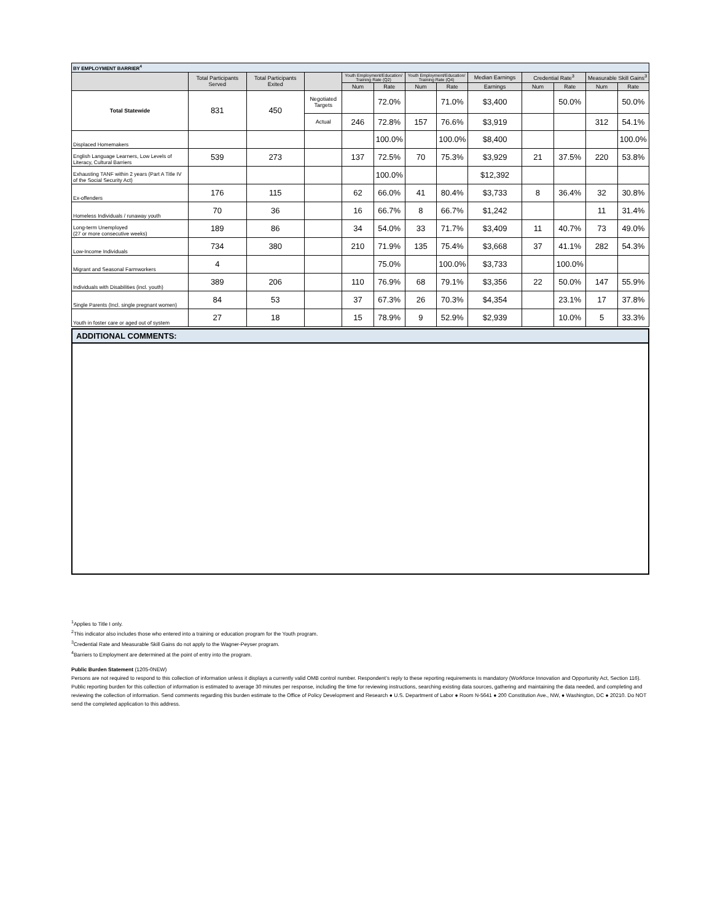| BY EMPLOYMENT BARRIER<sup>4</sup> | | | | | | | | | | | | |
| | Total Participants Served | Total Participants Exited | | Youth Employment/Education/ Training Rate (Q2) | | Youth Employment/Education/ Training Rate (Q4) | | Median Earnings | Credential Rate<sup>3</sup> | | Measurable Skill Gains<sup>3</sup> | |
| | | | | Num | Rate | Num | Rate | Earnings | Num | Rate | Num | Rate |
| Total Statewide | 831 | 450 | Negotiated Targets | | 72.0% | | 71.0% | $3,400 | | 50.0% | | 50.0% |
| | | | Actual | 246 | 72.8% | 157 | 76.6% | $3,919 | | | 312 | 54.1% |
| Displaced Homemakers | | | | | 100.0% | | 100.0% | $8,400 | | | | 100.0% |
| English Language Learners, Low Levels of Literacy, Cultural Barriers | 539 | 273 | | 137 | 72.5% | 70 | 75.3% | $3,929 | 21 | 37.5% | 220 | 53.8% |
| Exhausting TANF within 2 years (Part A Title IV of the Social Security Act) | | | | | 100.0% | | | $12,392 | | | | |
| Ex-offenders | 176 | 115 | | 62 | 66.0% | 41 | 80.4% | $3,733 | 8 | 36.4% | 32 | 30.8% |
| Homeless Individuals / runaway youth | 70 | 36 | | 16 | 66.7% | 8 | 66.7% | $1,242 | | | 11 | 31.4% |
| Long-term Unemployed (27 or more consecutive weeks) | 189 | 86 | | 34 | 54.0% | 33 | 71.7% | $3,409 | 11 | 40.7% | 73 | 49.0% |
| Low-Income Individuals | 734 | 380 | | 210 | 71.9% | 135 | 75.4% | $3,668 | 37 | 41.1% | 282 | 54.3% |
| Migrant and Seasonal Farmworkers | 4 | | | | 75.0% | | 100.0% | $3,733 | | 100.0% | | |
| Individuals with Disabilities (incl. youth) | 389 | 206 | | 110 | 76.9% | 68 | 79.1% | $3,356 | 22 | 50.0% | 147 | 55.9% |
| Single Parents (Incl. single pregnant women) | 84 | 53 | | 37 | 67.3% | 26 | 70.3% | $4,354 | | 23.1% | 17 | 37.8% |
| Youth in foster care or aged out of system | 27 | 18 | | 15 | 78.9% | 9 | 52.9% | $2,939 | | 10.0% | 5 | 33.3% |
ADDITIONAL COMMENTS:
<sup>1</sup> Applies to Title I only.
<sup>2</sup> This indicator also includes those who entered into a training or education program for the Youth program.
<sup>3</sup> Credential Rate and Measurable Skill Gains do not apply to the Wagner-Peyser program.
<sup>4</sup> Barriers to Employment are determined at the point of entry into the program.
Public Burden Statement (1205-0NEW)
Persons are not required to respond to this collection of information unless it displays a currently valid OMB control number. Respondent’s reply to these reporting requirements is mandatory (Workforce Innovation and Opportunity Act, Section 116). Public reporting burden for this collection of information is estimated to average 30 minutes per response, including the time for reviewing instructions, searching existing data sources, gathering and maintaining the data needed, and completing and reviewing the collection of information. Send comments regarding this burden estimate to the Office of Policy Development and Research ● U.S. Department of Labor ● Room N-5641 ● 200 Constitution Ave., NW, ● Washington, DC ● 20210. Do NOT send the completed application to this address.